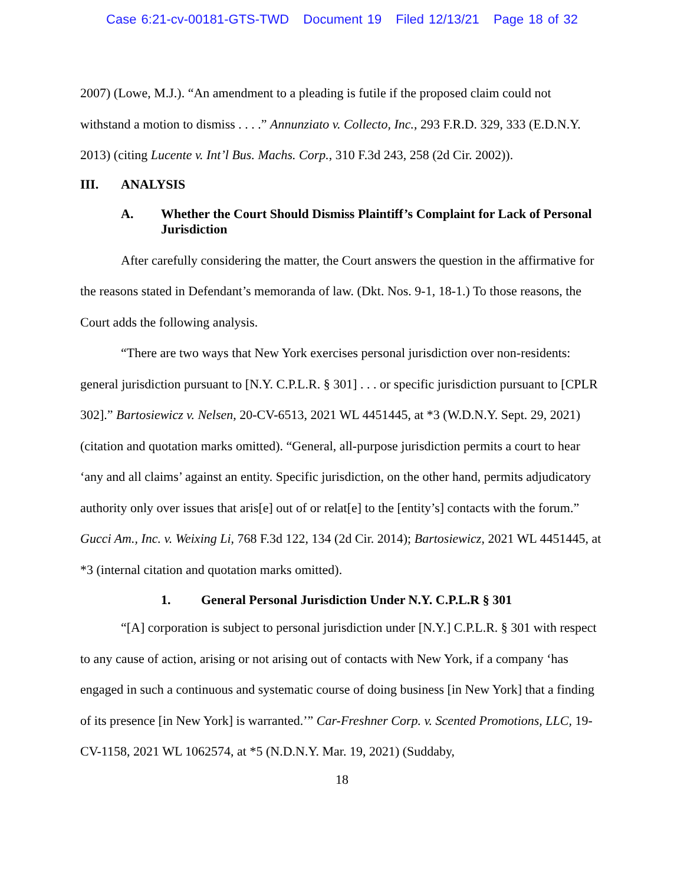Case 6:21-cv-00181-GTS-TWD Document 19 Filed 12/13/21 Page 18 of 32
2007) (Lowe, M.J.). “An amendment to a pleading is futile if the proposed claim could not withstand a motion to dismiss . . . .” Annunziato v. Collecto, Inc., 293 F.R.D. 329, 333 (E.D.N.Y. 2013) (citing Lucente v. Int’l Bus. Machs. Corp., 310 F.3d 243, 258 (2d Cir. 2002)).
III. ANALYSIS
A. Whether the Court Should Dismiss Plaintiff’s Complaint for Lack of Personal Jurisdiction
After carefully considering the matter, the Court answers the question in the affirmative for the reasons stated in Defendant’s memoranda of law. (Dkt. Nos. 9-1, 18-1.) To those reasons, the Court adds the following analysis.
“There are two ways that New York exercises personal jurisdiction over non-residents: general jurisdiction pursuant to [N.Y. C.P.L.R. § 301] . . . or specific jurisdiction pursuant to [CPLR 302].” Bartosiewicz v. Nelsen, 20-CV-6513, 2021 WL 4451445, at *3 (W.D.N.Y. Sept. 29, 2021) (citation and quotation marks omitted). “General, all-purpose jurisdiction permits a court to hear ‘any and all claims’ against an entity. Specific jurisdiction, on the other hand, permits adjudicatory authority only over issues that aris[e] out of or relat[e] to the [entity’s] contacts with the forum.” Gucci Am., Inc. v. Weixing Li, 768 F.3d 122, 134 (2d Cir. 2014); Bartosiewicz, 2021 WL 4451445, at *3 (internal citation and quotation marks omitted).
1. General Personal Jurisdiction Under N.Y. C.P.L.R § 301
“[A] corporation is subject to personal jurisdiction under [N.Y.] C.P.L.R. § 301 with respect to any cause of action, arising or not arising out of contacts with New York, if a company ‘has engaged in such a continuous and systematic course of doing business [in New York] that a finding of its presence [in New York] is warranted.’” Car-Freshner Corp. v. Scented Promotions, LLC, 19-CV-1158, 2021 WL 1062574, at *5 (N.D.N.Y. Mar. 19, 2021) (Suddaby,
18